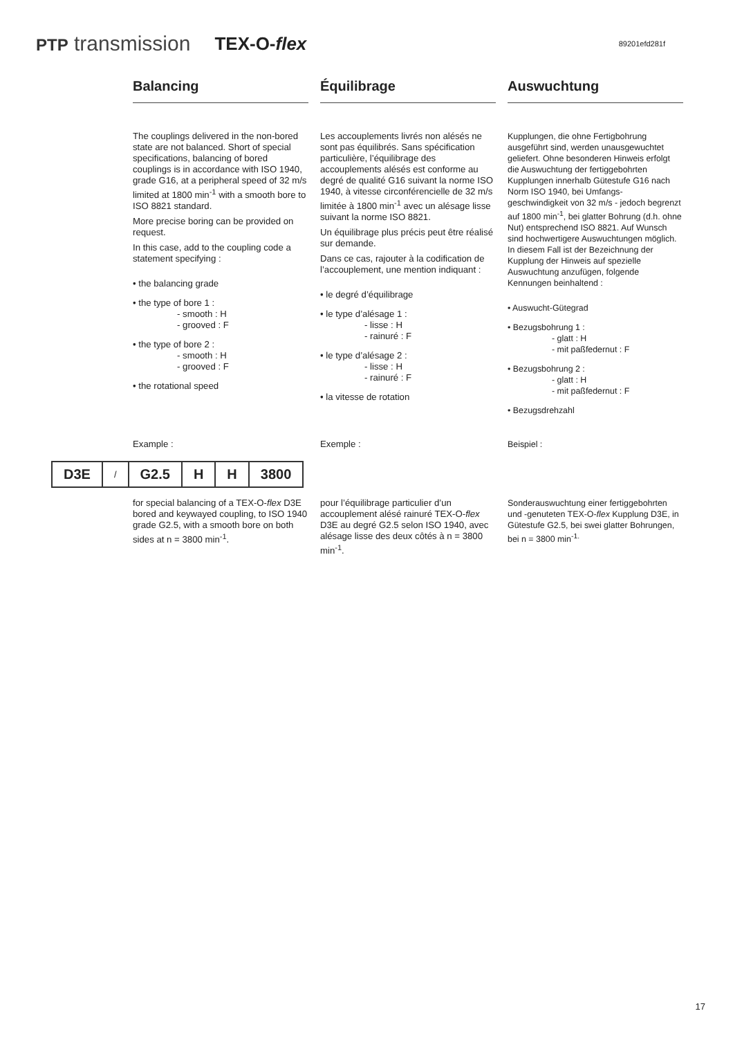PTP transmission TEX-O-flex 89201efd281f
Balancing
The couplings delivered in the non-bored state are not balanced. Short of special specifications, balancing of bored couplings is in accordance with ISO 1940, grade G16, at a peripheral speed of 32 m/s limited at 1800 min<sup>-1</sup> with a smooth bore to ISO 8821 standard.
More precise boring can be provided on request.
In this case, add to the coupling code a statement specifying :
• the balancing grade
• the type of bore 1 :
- smooth : H
- grooved : F
• the type of bore 2 :
- smooth : H
- grooved : F
• the rotational speed
Example :
Équilibrage
Les accouplements livrés non alésés ne sont pas équilibrés. Sans spécification particulière, l’équilibrage des accouplements alésés est conforme au degré de qualité G16 suivant la norme ISO 1940, à vitesse circonférencielle de 32 m/s limitée à 1800 min<sup>-1</sup> avec un alésage lisse suivant la norme ISO 8821.
Un équilibrage plus précis peut être réalisé sur demande.
Dans ce cas, rajouter à la codification de l’accouplement, une mention indiquant :
• le degré d’équilibrage
• le type d’alésage 1 :
- lisse : H
- rainuré : F
• le type d’alésage 2 :
- lisse : H
- rainuré : F
• la vitesse de rotation
Exemple :
Auswuchtung
Kupplungen, die ohne Fertigbohrung ausgeführt sind, werden unausgewuchtet geliefert. Ohne besonderen Hinweis erfolgt die Auswuchtung der fertiggebohrten Kupplungen innerhalb Gütestufe G16 nach Norm ISO 1940, bei Umfangs-geschwindigkeit von 32 m/s - jedoch begrenzt auf 1800 min<sup>-1</sup>, bei glatter Bohrung (d.h. ohne Nut) entsprechend ISO 8821. Auf Wunsch sind hochwertigere Auswuchtungen möglich. In diesem Fall ist der Bezeichnung der Kupplung der Hinweis auf spezielle Auswuchtung anzufügen, folgende Kennungen beinhaltend :
• Auswucht-Gütegrad
• Bezugsbohrung 1 :
- glatt : H
- mit paßfedernut : F
• Bezugsbohrung 2 :
- glatt : H
- mit paßfedernut : F
• Bezugsdrehzahl
Beispiel :
| D3E | / | G2.5 | H | H | 3800 |
for special balancing of a TEX-O-flex D3E bored and keywayed coupling, to ISO 1940 grade G2.5, with a smooth bore on both sides at n = 3800 min<sup>-1</sup>.
pour l’équilibrage particulier d’un accouplement alésé rainuré TEX-O-flex D3E au degré G2.5 selon ISO 1940, avec alésage lisse des deux côtés à n = 3800 min<sup>-1</sup>.
Sonderauswuchtung einer fertiggebohrten und -genuteten TEX-O-flex Kupplung D3E, in Gütestufe G2.5, bei swei glatter Bohrungen, bei n = 3800 min<sup>-1.</sup>
17